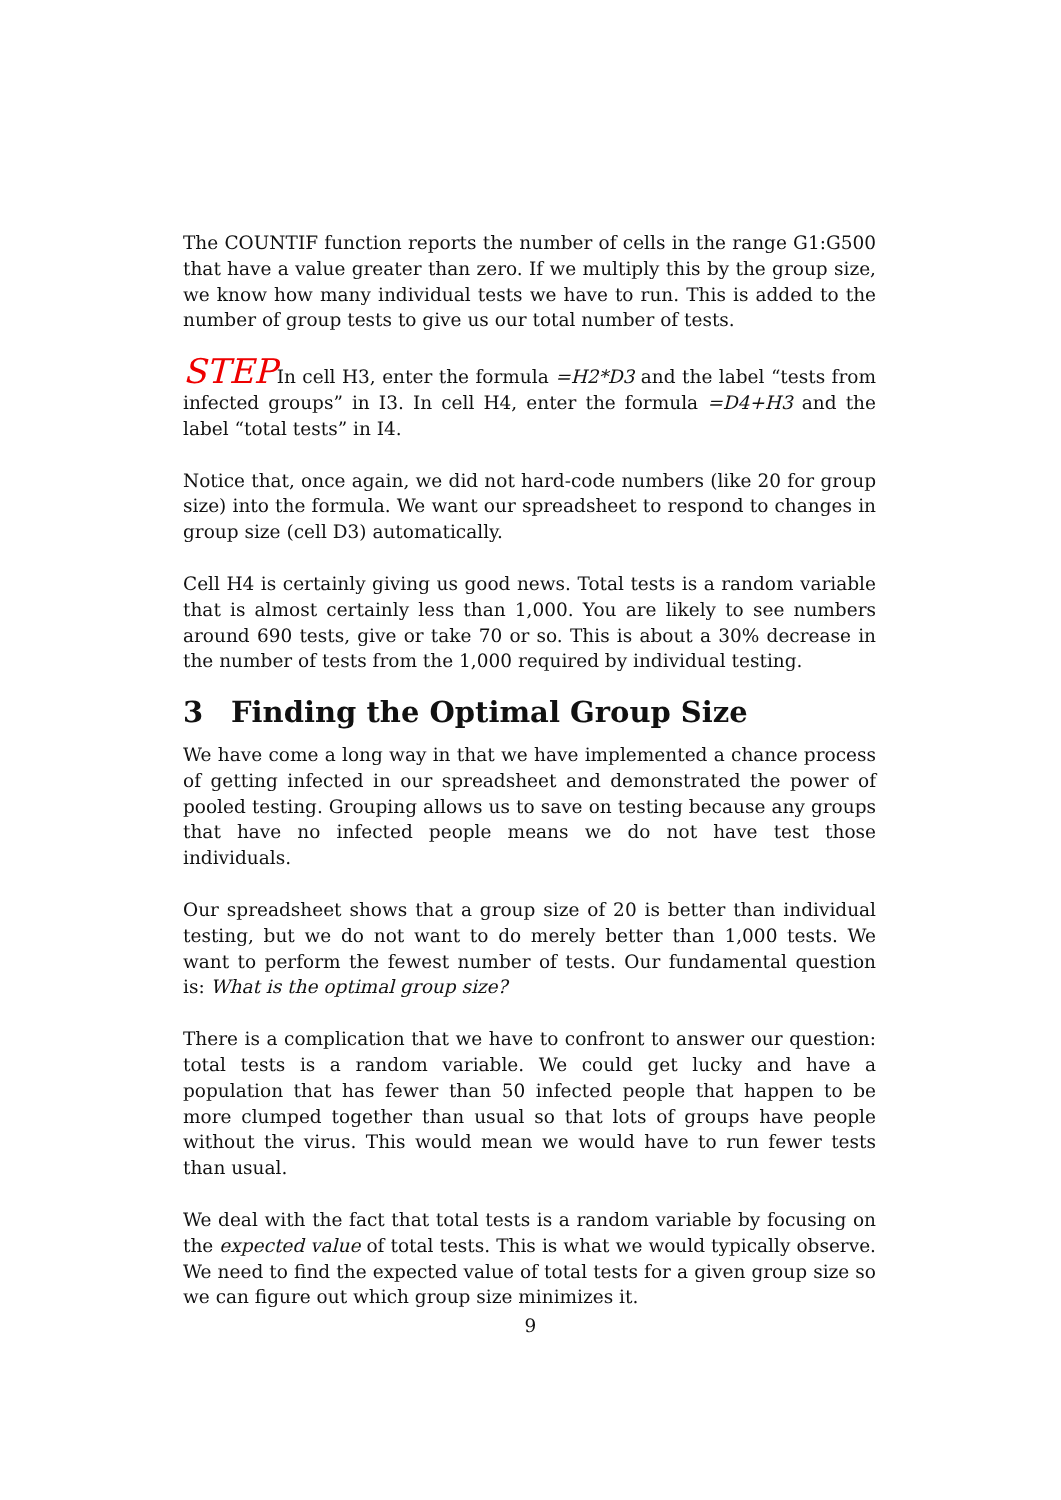The COUNTIF function reports the number of cells in the range G1:G500 that have a value greater than zero. If we multiply this by the group size, we know how many individual tests we have to run. This is added to the number of group tests to give us our total number of tests.
STEPIn cell H3, enter the formula =H2*D3 and the label “tests from infected groups” in I3. In cell H4, enter the formula =D4+H3 and the label “total tests” in I4.
Notice that, once again, we did not hard-code numbers (like 20 for group size) into the formula. We want our spreadsheet to respond to changes in group size (cell D3) automatically.
Cell H4 is certainly giving us good news. Total tests is a random variable that is almost certainly less than 1,000. You are likely to see numbers around 690 tests, give or take 70 or so. This is about a 30% decrease in the number of tests from the 1,000 required by individual testing.
3 Finding the Optimal Group Size
We have come a long way in that we have implemented a chance process of getting infected in our spreadsheet and demonstrated the power of pooled testing. Grouping allows us to save on testing because any groups that have no infected people means we do not have test those individuals.
Our spreadsheet shows that a group size of 20 is better than individual testing, but we do not want to do merely better than 1,000 tests. We want to perform the fewest number of tests. Our fundamental question is: What is the optimal group size?
There is a complication that we have to confront to answer our question: total tests is a random variable. We could get lucky and have a population that has fewer than 50 infected people that happen to be more clumped together than usual so that lots of groups have people without the virus. This would mean we would have to run fewer tests than usual.
We deal with the fact that total tests is a random variable by focusing on the expected value of total tests. This is what we would typically observe. We need to find the expected value of total tests for a given group size so we can figure out which group size minimizes it.
9